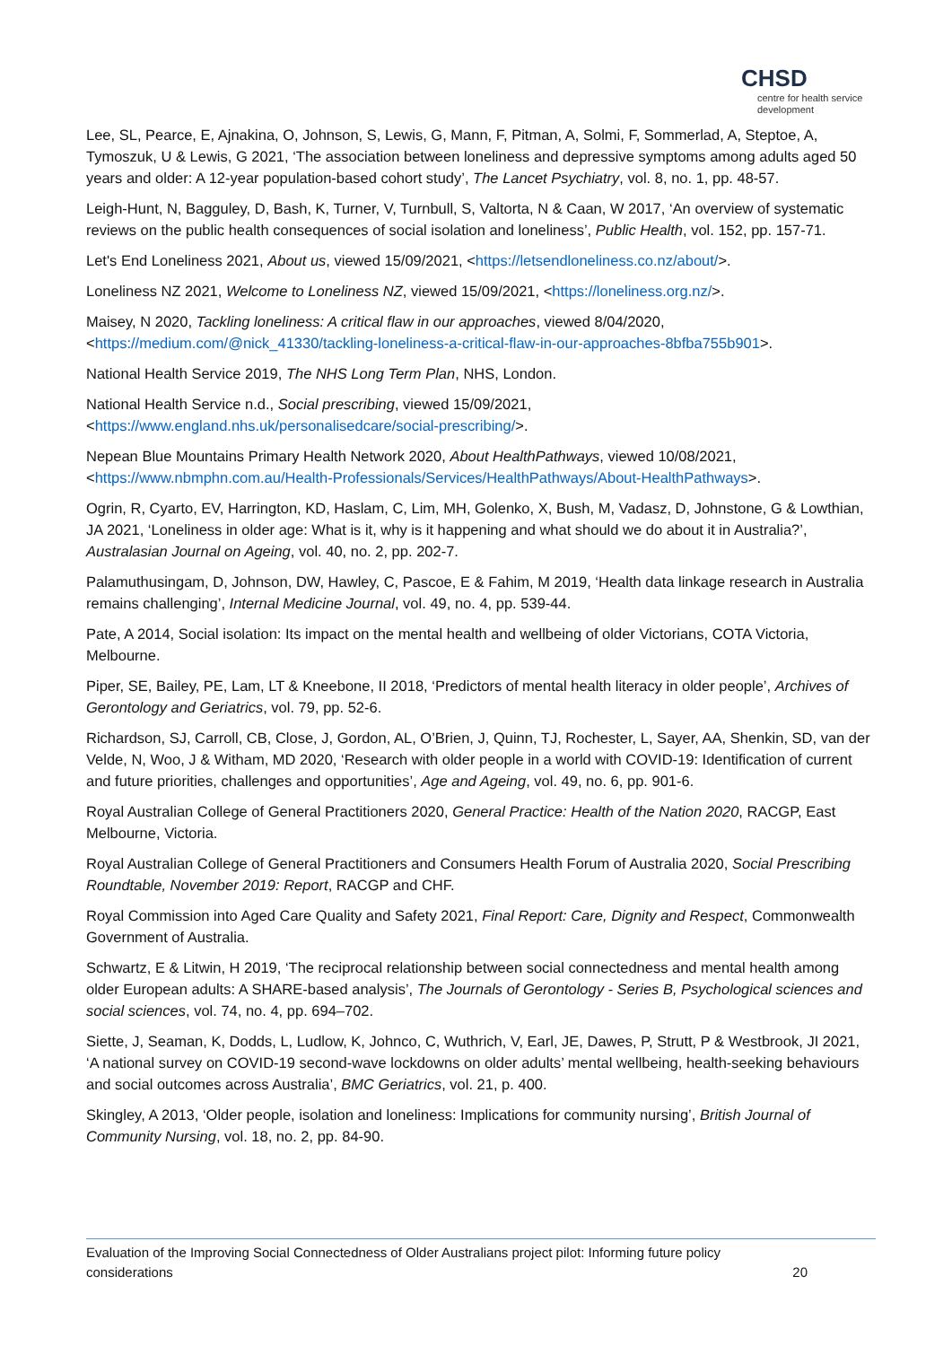CHSD
centre for health service development
Lee, SL, Pearce, E, Ajnakina, O, Johnson, S, Lewis, G, Mann, F, Pitman, A, Solmi, F, Sommerlad, A, Steptoe, A, Tymoszuk, U & Lewis, G 2021, ‘The association between loneliness and depressive symptoms among adults aged 50 years and older: A 12-year population-based cohort study’, The Lancet Psychiatry, vol. 8, no. 1, pp. 48-57.
Leigh-Hunt, N, Bagguley, D, Bash, K, Turner, V, Turnbull, S, Valtorta, N & Caan, W 2017, ‘An overview of systematic reviews on the public health consequences of social isolation and loneliness’, Public Health, vol. 152, pp. 157-71.
Let's End Loneliness 2021, About us, viewed 15/09/2021, <https://letsendloneliness.co.nz/about/>.
Loneliness NZ 2021, Welcome to Loneliness NZ, viewed 15/09/2021, <https://loneliness.org.nz/>.
Maisey, N 2020, Tackling loneliness: A critical flaw in our approaches, viewed 8/04/2020, <https://medium.com/@nick_41330/tackling-loneliness-a-critical-flaw-in-our-approaches-8bfba755b901>.
National Health Service 2019, The NHS Long Term Plan, NHS, London.
National Health Service n.d., Social prescribing, viewed 15/09/2021, <https://www.england.nhs.uk/personalisedcare/social-prescribing/>.
Nepean Blue Mountains Primary Health Network 2020, About HealthPathways, viewed 10/08/2021, <https://www.nbmphn.com.au/Health-Professionals/Services/HealthPathways/About-HealthPathways>.
Ogrin, R, Cyarto, EV, Harrington, KD, Haslam, C, Lim, MH, Golenko, X, Bush, M, Vadasz, D, Johnstone, G & Lowthian, JA 2021, ‘Loneliness in older age: What is it, why is it happening and what should we do about it in Australia?’, Australasian Journal on Ageing, vol. 40, no. 2, pp. 202-7.
Palamuthusingam, D, Johnson, DW, Hawley, C, Pascoe, E & Fahim, M 2019, ‘Health data linkage research in Australia remains challenging’, Internal Medicine Journal, vol. 49, no. 4, pp. 539-44.
Pate, A 2014, Social isolation: Its impact on the mental health and wellbeing of older Victorians, COTA Victoria, Melbourne.
Piper, SE, Bailey, PE, Lam, LT & Kneebone, II 2018, ‘Predictors of mental health literacy in older people’, Archives of Gerontology and Geriatrics, vol. 79, pp. 52-6.
Richardson, SJ, Carroll, CB, Close, J, Gordon, AL, O’Brien, J, Quinn, TJ, Rochester, L, Sayer, AA, Shenkin, SD, van der Velde, N, Woo, J & Witham, MD 2020, ‘Research with older people in a world with COVID-19: Identification of current and future priorities, challenges and opportunities’, Age and Ageing, vol. 49, no. 6, pp. 901-6.
Royal Australian College of General Practitioners 2020, General Practice: Health of the Nation 2020, RACGP, East Melbourne, Victoria.
Royal Australian College of General Practitioners and Consumers Health Forum of Australia 2020, Social Prescribing Roundtable, November 2019: Report, RACGP and CHF.
Royal Commission into Aged Care Quality and Safety 2021, Final Report: Care, Dignity and Respect, Commonwealth Government of Australia.
Schwartz, E & Litwin, H 2019, ‘The reciprocal relationship between social connectedness and mental health among older European adults: A SHARE-based analysis’, The Journals of Gerontology - Series B, Psychological sciences and social sciences, vol. 74, no. 4, pp. 694–702.
Siette, J, Seaman, K, Dodds, L, Ludlow, K, Johnco, C, Wuthrich, V, Earl, JE, Dawes, P, Strutt, P & Westbrook, JI 2021, ‘A national survey on COVID-19 second-wave lockdowns on older adults’ mental wellbeing, health-seeking behaviours and social outcomes across Australia’, BMC Geriatrics, vol. 21, p. 400.
Skingley, A 2013, ‘Older people, isolation and loneliness: Implications for community nursing’, British Journal of Community Nursing, vol. 18, no. 2, pp. 84-90.
Evaluation of the Improving Social Connectedness of Older Australians project pilot: Informing future policy
considerations
20